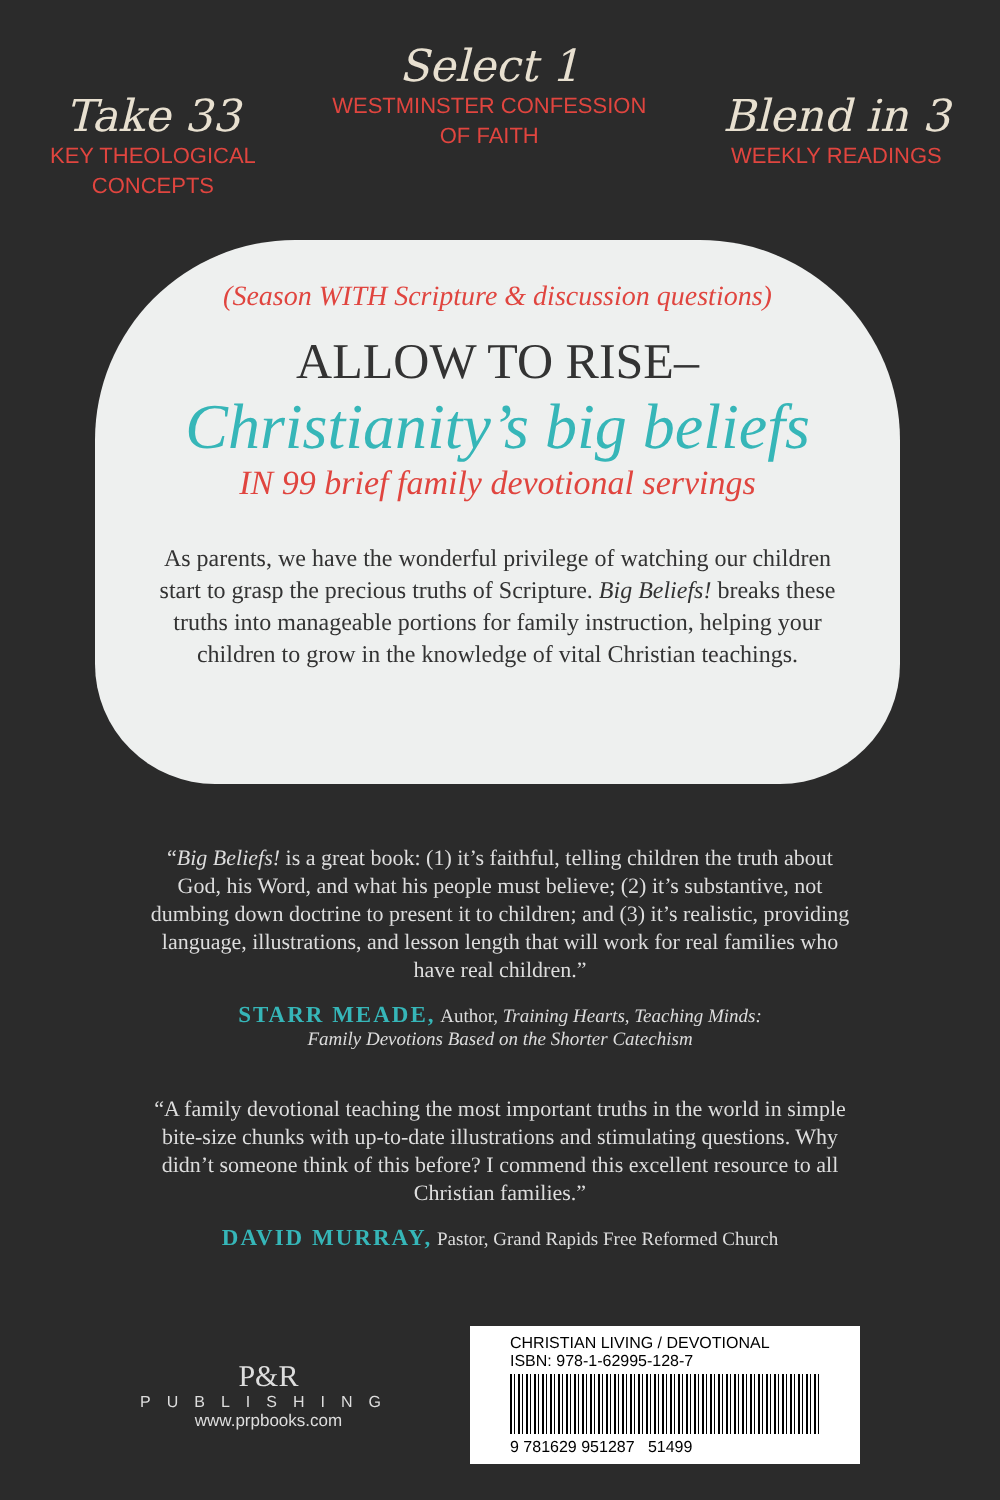Take 33
KEY THEOLOGICAL
CONCEPTS
Select 1
WESTMINSTER CONFESSION
OF FAITH
Blend in 3
WEEKLY READINGS
(Season WITH Scripture & discussion questions)
ALLOW TO RISE–
Christianity’s big beliefs
IN 99 brief family devotional servings
As parents, we have the wonderful privilege of watching our children start to grasp the precious truths of Scripture. Big Beliefs! breaks these truths into manageable portions for family instruction, helping your children to grow in the knowledge of vital Christian teachings.
“Big Beliefs! is a great book: (1) it’s faithful, telling children the truth about God, his Word, and what his people must believe; (2) it’s substantive, not dumbing down doctrine to present it to children; and (3) it’s realistic, providing language, illustrations, and lesson length that will work for real families who have real children.”
STARR MEADE, Author, Training Hearts, Teaching Minds:
Family Devotions Based on the Shorter Catechism
“A family devotional teaching the most important truths in the world in simple bite-size chunks with up-to-date illustrations and stimulating questions. Why didn’t someone think of this before? I commend this excellent resource to all Christian families.”
DAVID MURRAY, Pastor, Grand Rapids Free Reformed Church
P&R
PUBLISHING
www.prpbooks.com
CHRISTIAN LIVING / DEVOTIONAL
ISBN: 978-1-62995-128-7
9 781629 951287 51499